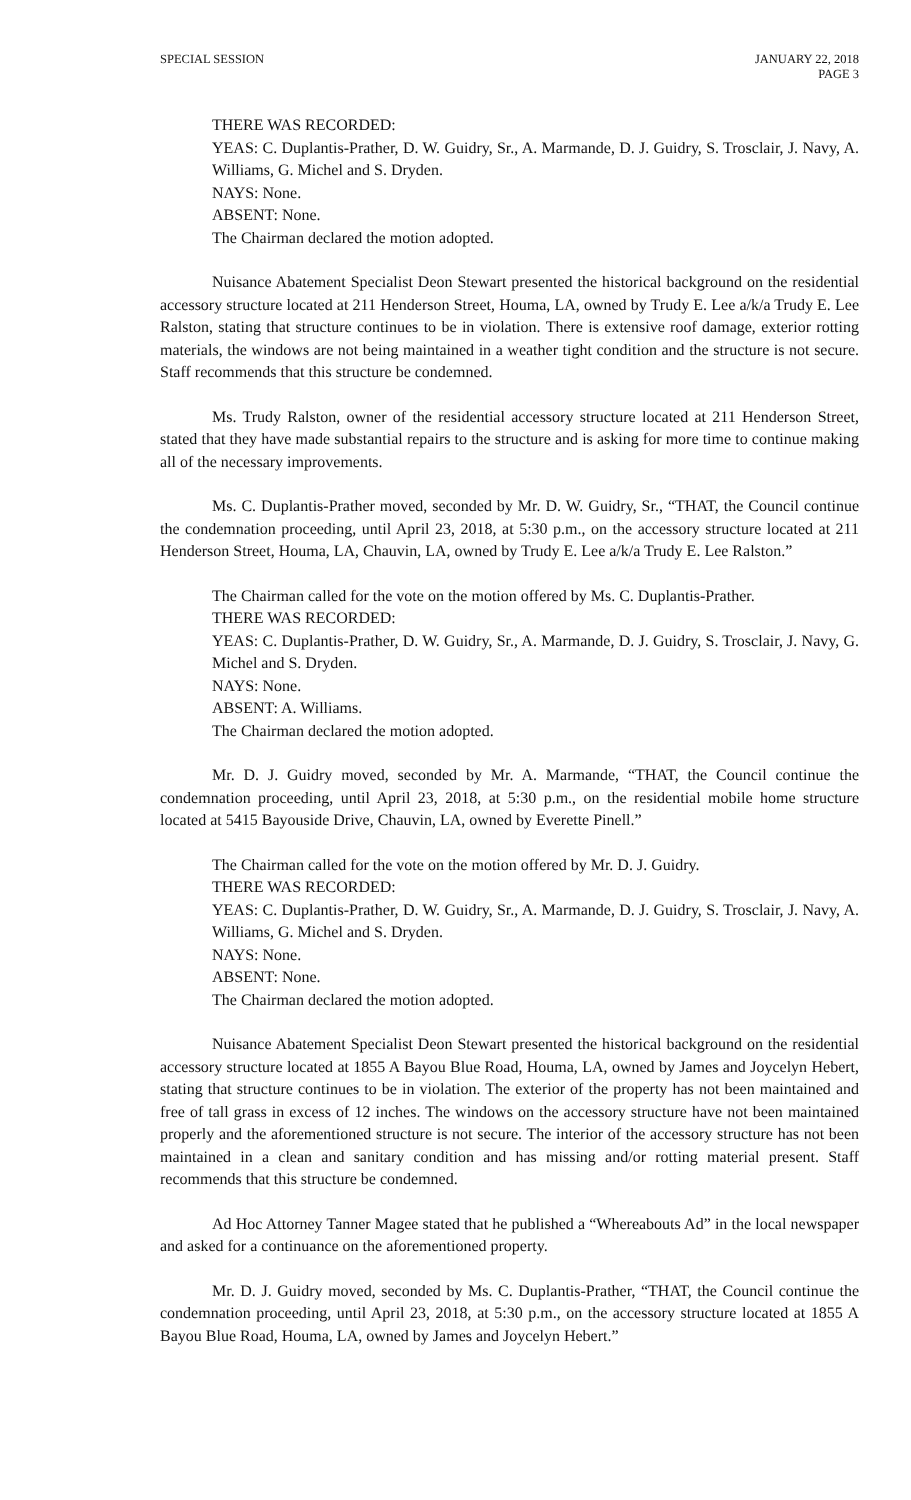SPECIAL SESSION JANUARY 22, 2018
PAGE 3
THERE WAS RECORDED:
YEAS: C. Duplantis-Prather, D. W. Guidry, Sr., A. Marmande, D. J. Guidry, S. Trosclair, J. Navy, A. Williams, G. Michel and S. Dryden.
NAYS: None.
ABSENT: None.
The Chairman declared the motion adopted.
Nuisance Abatement Specialist Deon Stewart presented the historical background on the residential accessory structure located at 211 Henderson Street, Houma, LA, owned by Trudy E. Lee a/k/a Trudy E. Lee Ralston, stating that structure continues to be in violation. There is extensive roof damage, exterior rotting materials, the windows are not being maintained in a weather tight condition and the structure is not secure. Staff recommends that this structure be condemned.
Ms. Trudy Ralston, owner of the residential accessory structure located at 211 Henderson Street, stated that they have made substantial repairs to the structure and is asking for more time to continue making all of the necessary improvements.
Ms. C. Duplantis-Prather moved, seconded by Mr. D. W. Guidry, Sr., “THAT, the Council continue the condemnation proceeding, until April 23, 2018, at 5:30 p.m., on the accessory structure located at 211 Henderson Street, Houma, LA, Chauvin, LA, owned by Trudy E. Lee a/k/a Trudy E. Lee Ralston.”
The Chairman called for the vote on the motion offered by Ms. C. Duplantis-Prather.
THERE WAS RECORDED:
YEAS: C. Duplantis-Prather, D. W. Guidry, Sr., A. Marmande, D. J. Guidry, S. Trosclair, J. Navy, G. Michel and S. Dryden.
NAYS: None.
ABSENT: A. Williams.
The Chairman declared the motion adopted.
Mr. D. J. Guidry moved, seconded by Mr. A. Marmande, “THAT, the Council continue the condemnation proceeding, until April 23, 2018, at 5:30 p.m., on the residential mobile home structure located at 5415 Bayouside Drive, Chauvin, LA, owned by Everette Pinell.”
The Chairman called for the vote on the motion offered by Mr. D. J. Guidry.
THERE WAS RECORDED:
YEAS: C. Duplantis-Prather, D. W. Guidry, Sr., A. Marmande, D. J. Guidry, S. Trosclair, J. Navy, A. Williams, G. Michel and S. Dryden.
NAYS: None.
ABSENT: None.
The Chairman declared the motion adopted.
Nuisance Abatement Specialist Deon Stewart presented the historical background on the residential accessory structure located at 1855 A Bayou Blue Road, Houma, LA, owned by James and Joycelyn Hebert, stating that structure continues to be in violation. The exterior of the property has not been maintained and free of tall grass in excess of 12 inches. The windows on the accessory structure have not been maintained properly and the aforementioned structure is not secure. The interior of the accessory structure has not been maintained in a clean and sanitary condition and has missing and/or rotting material present. Staff recommends that this structure be condemned.
Ad Hoc Attorney Tanner Magee stated that he published a “Whereabouts Ad” in the local newspaper and asked for a continuance on the aforementioned property.
Mr. D. J. Guidry moved, seconded by Ms. C. Duplantis-Prather, “THAT, the Council continue the condemnation proceeding, until April 23, 2018, at 5:30 p.m., on the accessory structure located at 1855 A Bayou Blue Road, Houma, LA, owned by James and Joycelyn Hebert.”